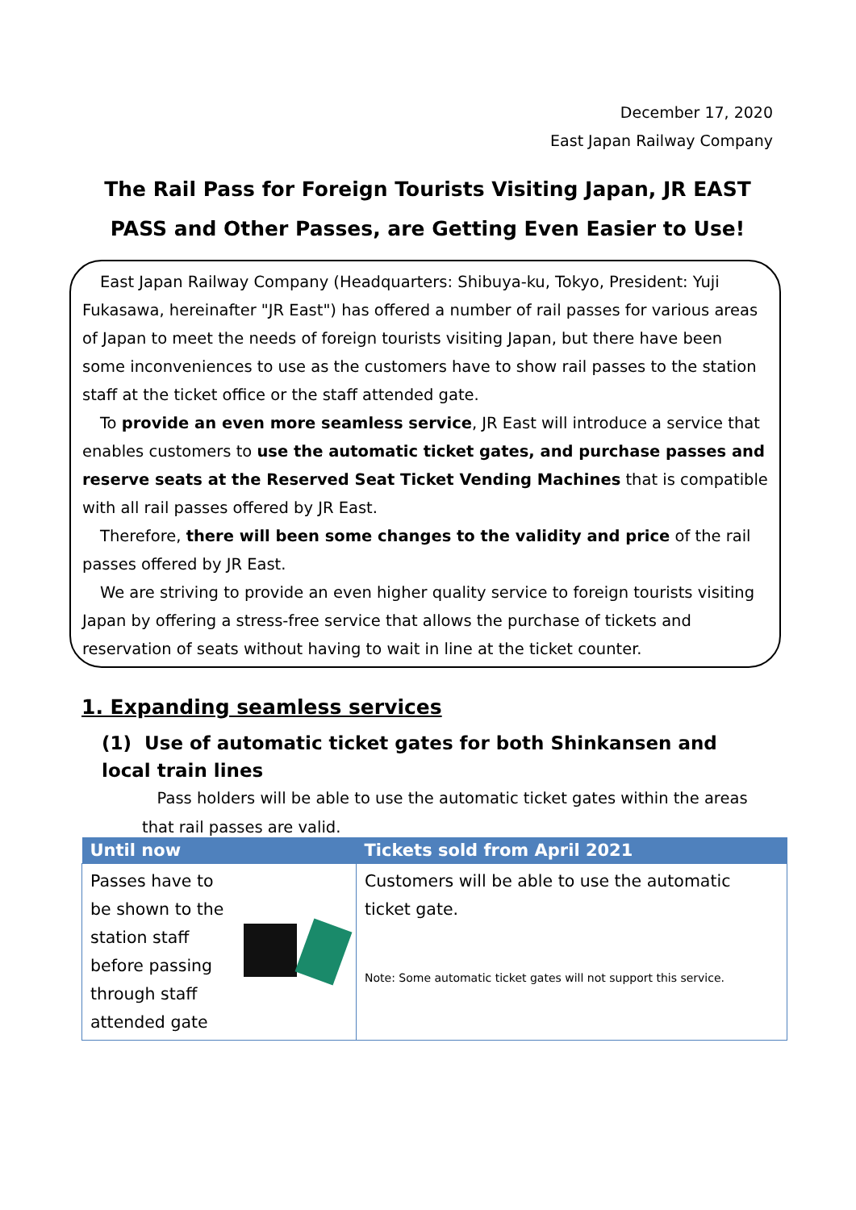December 17, 2020
East Japan Railway Company
The Rail Pass for Foreign Tourists Visiting Japan, JR EAST PASS and Other Passes, are Getting Even Easier to Use!
East Japan Railway Company (Headquarters: Shibuya-ku, Tokyo, President: Yuji Fukasawa, hereinafter "JR East") has offered a number of rail passes for various areas of Japan to meet the needs of foreign tourists visiting Japan, but there have been some inconveniences to use as the customers have to show rail passes to the station staff at the ticket office or the staff attended gate.
To provide an even more seamless service, JR East will introduce a service that enables customers to use the automatic ticket gates, and purchase passes and reserve seats at the Reserved Seat Ticket Vending Machines that is compatible with all rail passes offered by JR East.
Therefore, there will been some changes to the validity and price of the rail passes offered by JR East.
We are striving to provide an even higher quality service to foreign tourists visiting Japan by offering a stress-free service that allows the purchase of tickets and reservation of seats without having to wait in line at the ticket counter.
1. Expanding seamless services
(1) Use of automatic ticket gates for both Shinkansen and local train lines
Pass holders will be able to use the automatic ticket gates within the areas that rail passes are valid.
| Until now | Tickets sold from April 2021 |
| --- | --- |
| Passes have to be shown to the station staff before passing through staff attended gate | Customers will be able to use the automatic ticket gate. Note: Some automatic ticket gates will not support this service. |